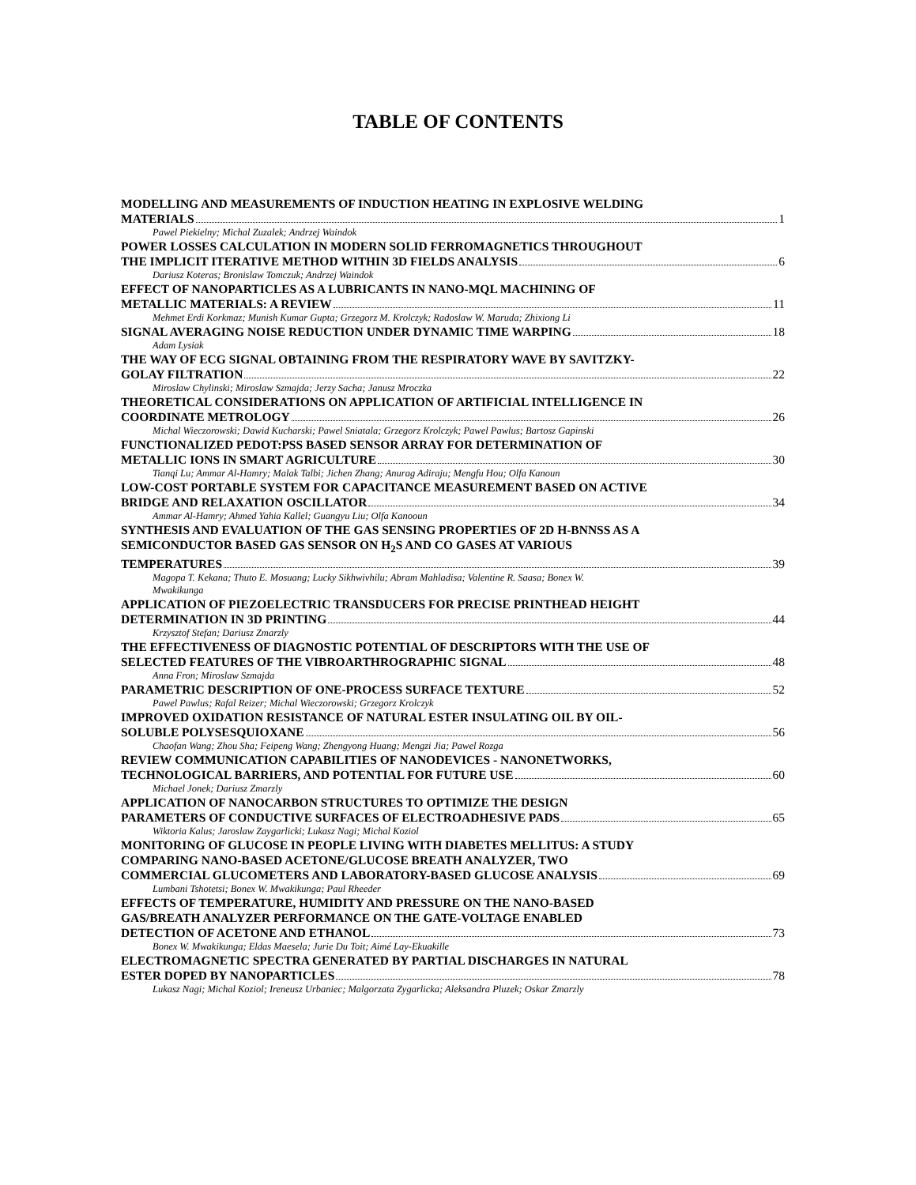TABLE OF CONTENTS
MODELLING AND MEASUREMENTS OF INDUCTION HEATING IN EXPLOSIVE WELDING
MATERIALS 1
Pawel Piekielny; Michal Zuzalek; Andrzej Waindok
POWER LOSSES CALCULATION IN MODERN SOLID FERROMAGNETICS THROUGHOUT
THE IMPLICIT ITERATIVE METHOD WITHIN 3D FIELDS ANALYSIS 6
Dariusz Koteras; Bronislaw Tomczuk; Andrzej Waindok
EFFECT OF NANOPARTICLES AS A LUBRICANTS IN NANO-MQL MACHINING OF
METALLIC MATERIALS: A REVIEW 11
Mehmet Erdi Korkmaz; Munish Kumar Gupta; Grzegorz M. Krolczyk; Radoslaw W. Maruda; Zhixiong Li
SIGNAL AVERAGING NOISE REDUCTION UNDER DYNAMIC TIME WARPING 18
Adam Lysiak
THE WAY OF ECG SIGNAL OBTAINING FROM THE RESPIRATORY WAVE BY SAVITZKY-
GOLAY FILTRATION 22
Miroslaw Chylinski; Miroslaw Szmajda; Jerzy Sacha; Janusz Mroczka
THEORETICAL CONSIDERATIONS ON APPLICATION OF ARTIFICIAL INTELLIGENCE IN
COORDINATE METROLOGY 26
Michal Wieczorowski; Dawid Kucharski; Pawel Sniatala; Grzegorz Krolczyk; Pawel Pawlus; Bartosz Gapinski
FUNCTIONALIZED PEDOT:PSS BASED SENSOR ARRAY FOR DETERMINATION OF
METALLIC IONS IN SMART AGRICULTURE 30
Tianqi Lu; Ammar Al-Hamry; Malak Talbi; Jichen Zhang; Anurag Adiraju; Mengfu Hou; Olfa Kanoun
LOW-COST PORTABLE SYSTEM FOR CAPACITANCE MEASUREMENT BASED ON ACTIVE
BRIDGE AND RELAXATION OSCILLATOR 34
Ammar Al-Hamry; Ahmed Yahia Kallel; Guangyu Liu; Olfa Kanooun
SYNTHESIS AND EVALUATION OF THE GAS SENSING PROPERTIES OF 2D H-BNNSS AS A
SEMICONDUCTOR BASED GAS SENSOR ON H<sub>2</sub>S AND CO GASES AT VARIOUS
TEMPERATURES 39
Magopa T. Kekana; Thuto E. Mosuang; Lucky Sikhwivhilu; Abram Mahladisa; Valentine R. Saasa; Bonex W.
Mwakikunga
APPLICATION OF PIEZOELECTRIC TRANSDUCERS FOR PRECISE PRINTHEAD HEIGHT
DETERMINATION IN 3D PRINTING 44
Krzysztof Stefan; Dariusz Zmarzly
THE EFFECTIVENESS OF DIAGNOSTIC POTENTIAL OF DESCRIPTORS WITH THE USE OF
SELECTED FEATURES OF THE VIBROARTHROGRAPHIC SIGNAL 48
Anna Fron; Miroslaw Szmajda
PARAMETRIC DESCRIPTION OF ONE-PROCESS SURFACE TEXTURE 52
Pawel Pawlus; Rafal Reizer; Michal Wieczorowski; Grzegorz Krolczyk
IMPROVED OXIDATION RESISTANCE OF NATURAL ESTER INSULATING OIL BY OIL-
SOLUBLE POLYSESQUIOXANE 56
Chaofan Wang; Zhou Sha; Feipeng Wang; Zhengyong Huang; Mengzi Jia; Pawel Rozga
REVIEW COMMUNICATION CAPABILITIES OF NANODEVICES - NANONETWORKS,
TECHNOLOGICAL BARRIERS, AND POTENTIAL FOR FUTURE USE 60
Michael Jonek; Dariusz Zmarzly
APPLICATION OF NANOCARBON STRUCTURES TO OPTIMIZE THE DESIGN
PARAMETERS OF CONDUCTIVE SURFACES OF ELECTROADHESIVE PADS 65
Wiktoria Kalus; Jaroslaw Zaygarlicki; Lukasz Nagi; Michal Koziol
MONITORING OF GLUCOSE IN PEOPLE LIVING WITH DIABETES MELLITUS: A STUDY
COMPARING NANO-BASED ACETONE/GLUCOSE BREATH ANALYZER, TWO
COMMERCIAL GLUCOMETERS AND LABORATORY-BASED GLUCOSE ANALYSIS 69
Lumbani Tshotetsi; Bonex W. Mwakikunga; Paul Rheeder
EFFECTS OF TEMPERATURE, HUMIDITY AND PRESSURE ON THE NANO-BASED
GAS/BREATH ANALYZER PERFORMANCE ON THE GATE-VOLTAGE ENABLED
DETECTION OF ACETONE AND ETHANOL 73
Bonex W. Mwakikunga; Eldas Maesela; Jurie Du Toit; Aimé Lay-Ekuakille
ELECTROMAGNETIC SPECTRA GENERATED BY PARTIAL DISCHARGES IN NATURAL
ESTER DOPED BY NANOPARTICLES 78
Lukasz Nagi; Michal Koziol; Ireneusz Urbaniec; Malgorzata Zygarlicka; Aleksandra Pluzek; Oskar Zmarzly